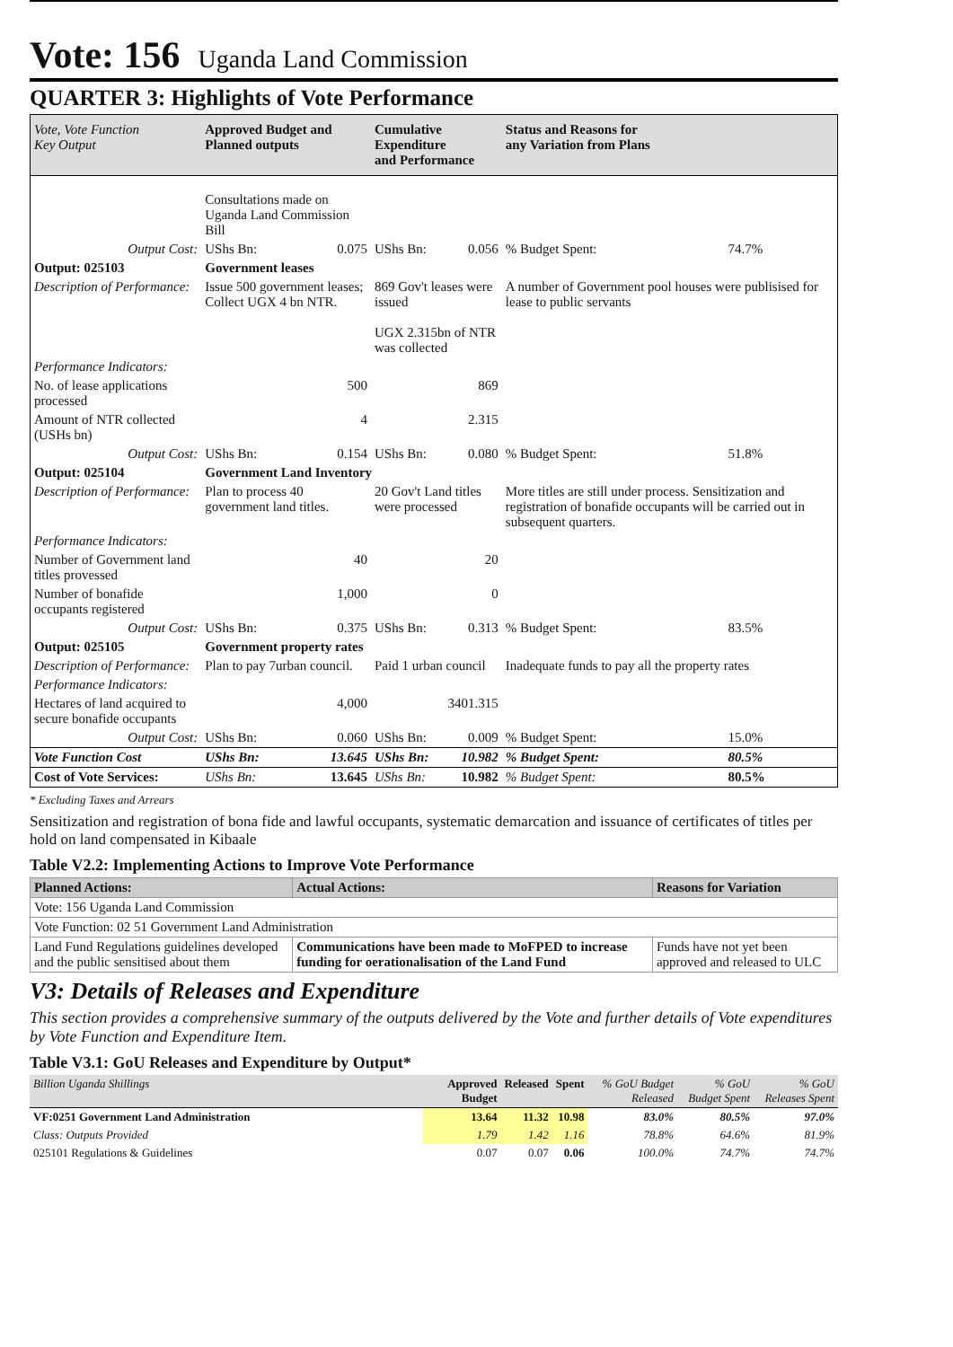Vote: 156 Uganda Land Commission
QUARTER 3: Highlights of Vote Performance
| Vote, Vote Function Key Output | Approved Budget and Planned outputs | | Cumulative Expenditure and Performance | | Status and Reasons for any Variation from Plans | |
| --- | --- | --- | --- | --- | --- | --- |
| | Consultations made on Uganda Land Commission Bill | | | | | |
| Output Cost: | UShs Bn: | 0.075 | UShs Bn: | 0.056 | % Budget Spent: | 74.7% |
| Output: 025103 | Government leases | | | | | |
| Description of Performance: | Issue 500 government leases; Collect UGX 4 bn NTR. | | 869 Gov't leases were issued UGX 2.315bn of NTR was collected | | A number of Government pool houses were publisised for lease to public servants | |
| Performance Indicators: | | | | | | |
| No. of lease applications processed | 500 | | 869 | | | |
| Amount of NTR collected (USHs bn) | 4 | | 2.315 | | | |
| Output Cost: | UShs Bn: | 0.154 | UShs Bn: | 0.080 | % Budget Spent: | 51.8% |
| Output: 025104 | Government Land Inventory | | | | | |
| Description of Performance: | Plan to process 40 government land titles. | | 20 Gov't Land titles were processed | | More titles are still under process. Sensitization and registration of bonafide occupants will be carried out in subsequent quarters. | |
| Performance Indicators: | | | | | | |
| Number of Government land titles provessed | 40 | | 20 | | | |
| Number of bonafide occupants registered | 1,000 | | 0 | | | |
| Output Cost: | UShs Bn: | 0.375 | UShs Bn: | 0.313 | % Budget Spent: | 83.5% |
| Output: 025105 | Government property rates | | | | | |
| Description of Performance: | Plan to pay 7urban council. | | Paid 1 urban council | | Inadequate funds to pay all the property rates | |
| Performance Indicators: | | | | | | |
| Hectares of land acquired to secure bonafide occupants | 4,000 | | 3401.315 | | | |
| Output Cost: | UShs Bn: | 0.060 | UShs Bn: | 0.009 | % Budget Spent: | 15.0% |
| Vote Function Cost | UShs Bn: | 13.645 | UShs Bn: | 10.982 | % Budget Spent: | 80.5% |
| Cost of Vote Services: | UShs Bn: | 13.645 | UShs Bn: | 10.982 | % Budget Spent: | 80.5% |
* Excluding Taxes and Arrears
Sensitization and registration of bona fide and lawful occupants, systematic demarcation and issuance of certificates of titles per hold on land compensated in Kibaale
Table V2.2: Implementing Actions to Improve Vote Performance
| Planned Actions: | Actual Actions: | Reasons for Variation |
| --- | --- | --- |
| Vote: 156 Uganda Land Commission | | |
| Vote Function: 02 51 Government Land Administration | | |
| Land Fund Regulations guidelines developed and the public sensitised about them | Communications have been made to MoFPED to increase funding for oerationalisation of the Land Fund | Funds have not yet been approved and released to ULC |
V3: Details of Releases and Expenditure
This section provides a comprehensive summary of the outputs delivered by the Vote and further details of Vote expenditures by Vote Function and Expenditure Item.
Table V3.1: GoU Releases and Expenditure by Output*
| Billion Uganda Shillings | Approved Budget | Released | Spent | % GoU Budget Released | % GoU Budget Spent | % GoU Releases Spent |
| --- | --- | --- | --- | --- | --- | --- |
| VF:0251 Government Land Administration | 13.64 | 11.32 | 10.98 | 83.0% | 80.5% | 97.0% |
| Class: Outputs Provided | 1.79 | 1.42 | 1.16 | 78.8% | 64.6% | 81.9% |
| 025101 Regulations & Guidelines | 0.07 | 0.07 | 0.06 | 100.0% | 74.7% | 74.7% |